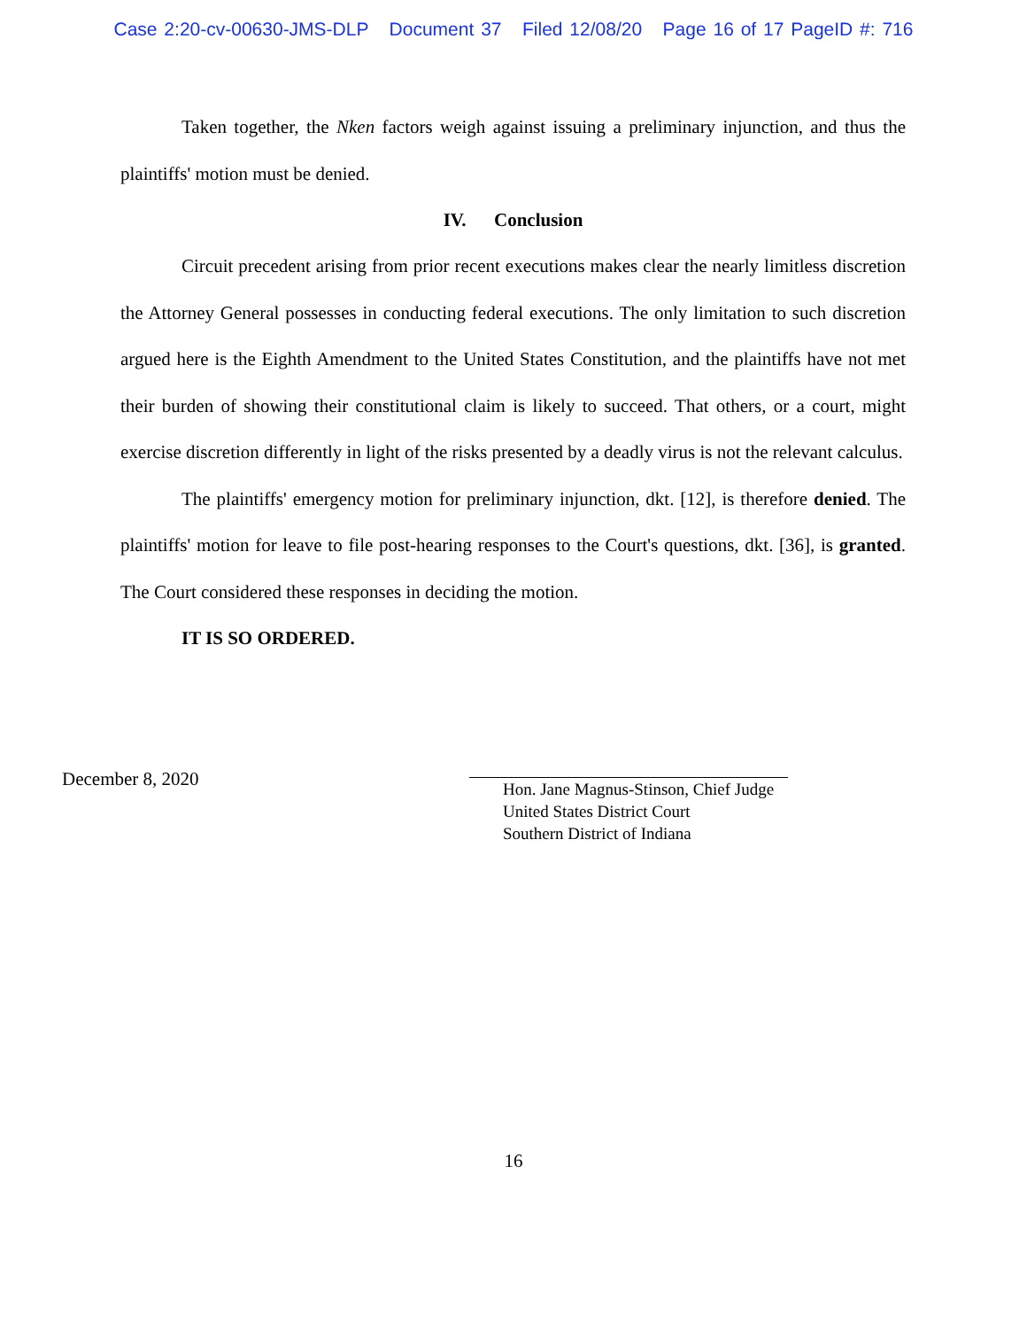Case 2:20-cv-00630-JMS-DLP Document 37 Filed 12/08/20 Page 16 of 17 PageID #: 716
Taken together, the Nken factors weigh against issuing a preliminary injunction, and thus the plaintiffs' motion must be denied.
IV. Conclusion
Circuit precedent arising from prior recent executions makes clear the nearly limitless discretion the Attorney General possesses in conducting federal executions. The only limitation to such discretion argued here is the Eighth Amendment to the United States Constitution, and the plaintiffs have not met their burden of showing their constitutional claim is likely to succeed. That others, or a court, might exercise discretion differently in light of the risks presented by a deadly virus is not the relevant calculus.
The plaintiffs' emergency motion for preliminary injunction, dkt. [12], is therefore denied. The plaintiffs' motion for leave to file post-hearing responses to the Court's questions, dkt. [36], is granted. The Court considered these responses in deciding the motion.
IT IS SO ORDERED.
December 8, 2020
Hon. Jane Magnus-Stinson, Chief Judge
United States District Court
Southern District of Indiana
16